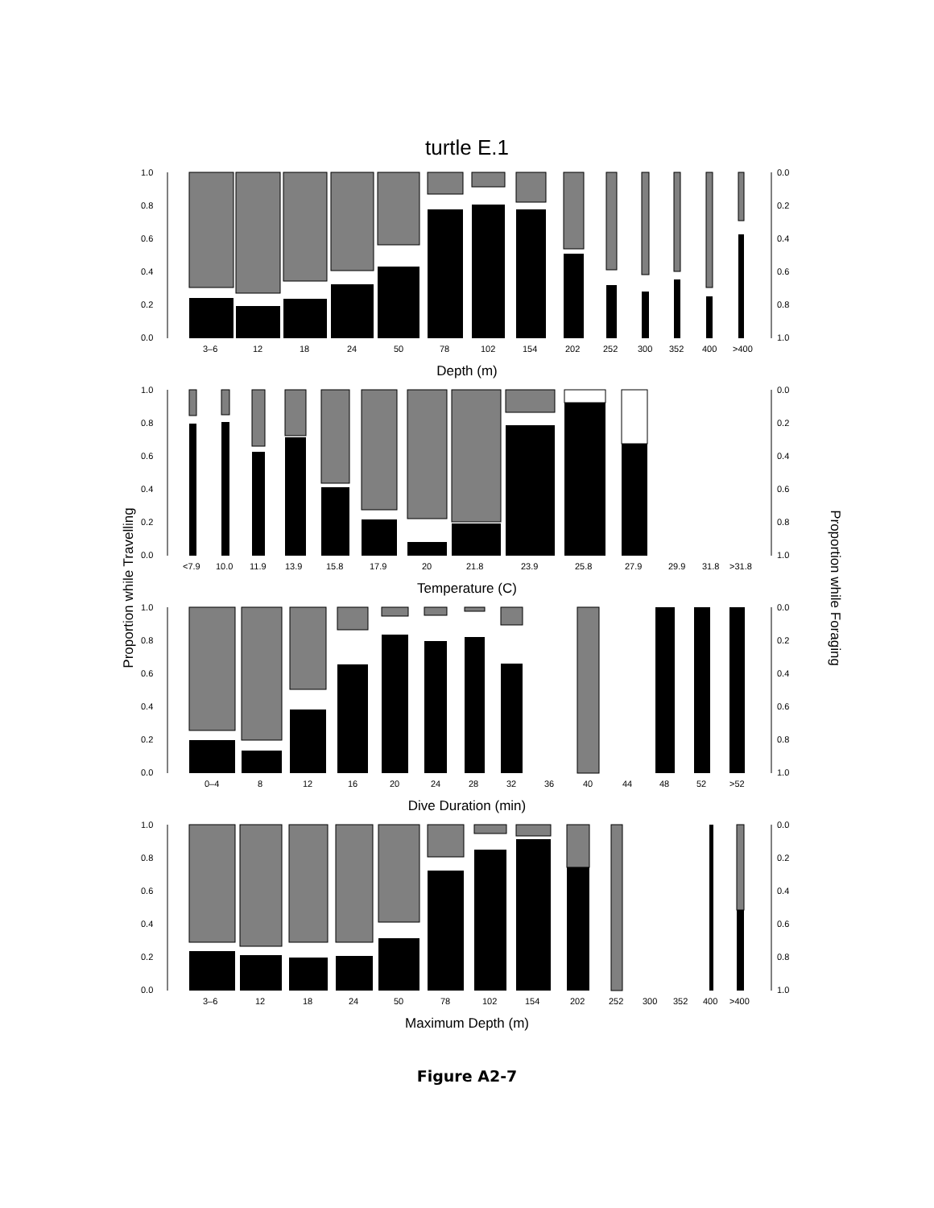turtle E.1
Proportion while Travelling Proportion while Foraging
1.0
0.8
0.6
0.4
0.2
0.0
0.0
0.2
0.4
0.6
0.8
1.0
3–6
12
18
24
50
78
102
154
202
252
300
352
400
>400
Depth (m)
1.0
0.8
0.6
0.4
0.2
0.0
0.0
0.2
0.4
0.6
0.8
1.0
<7.9
10.0
11.9
13.9
15.8
17.9
20
21.8
23.9
25.8
27.9
29.9
31.8
>31.8
Temperature (C)
1.0
0.8
0.6
0.4
0.2
0.0
0.0
0.2
0.4
0.6
0.8
1.0
0–4
8
12
16
20
24
28
32
36
40
44
48
52
>52
Dive Duration (min)
1.0
0.8
0.6
0.4
0.2
0.0
0.0
0.2
0.4
0.6
0.8
1.0
3–6
12
18
24
50
78
102
154
202
252
300
352
400
>400
Maximum Depth (m)
Figure A2-7